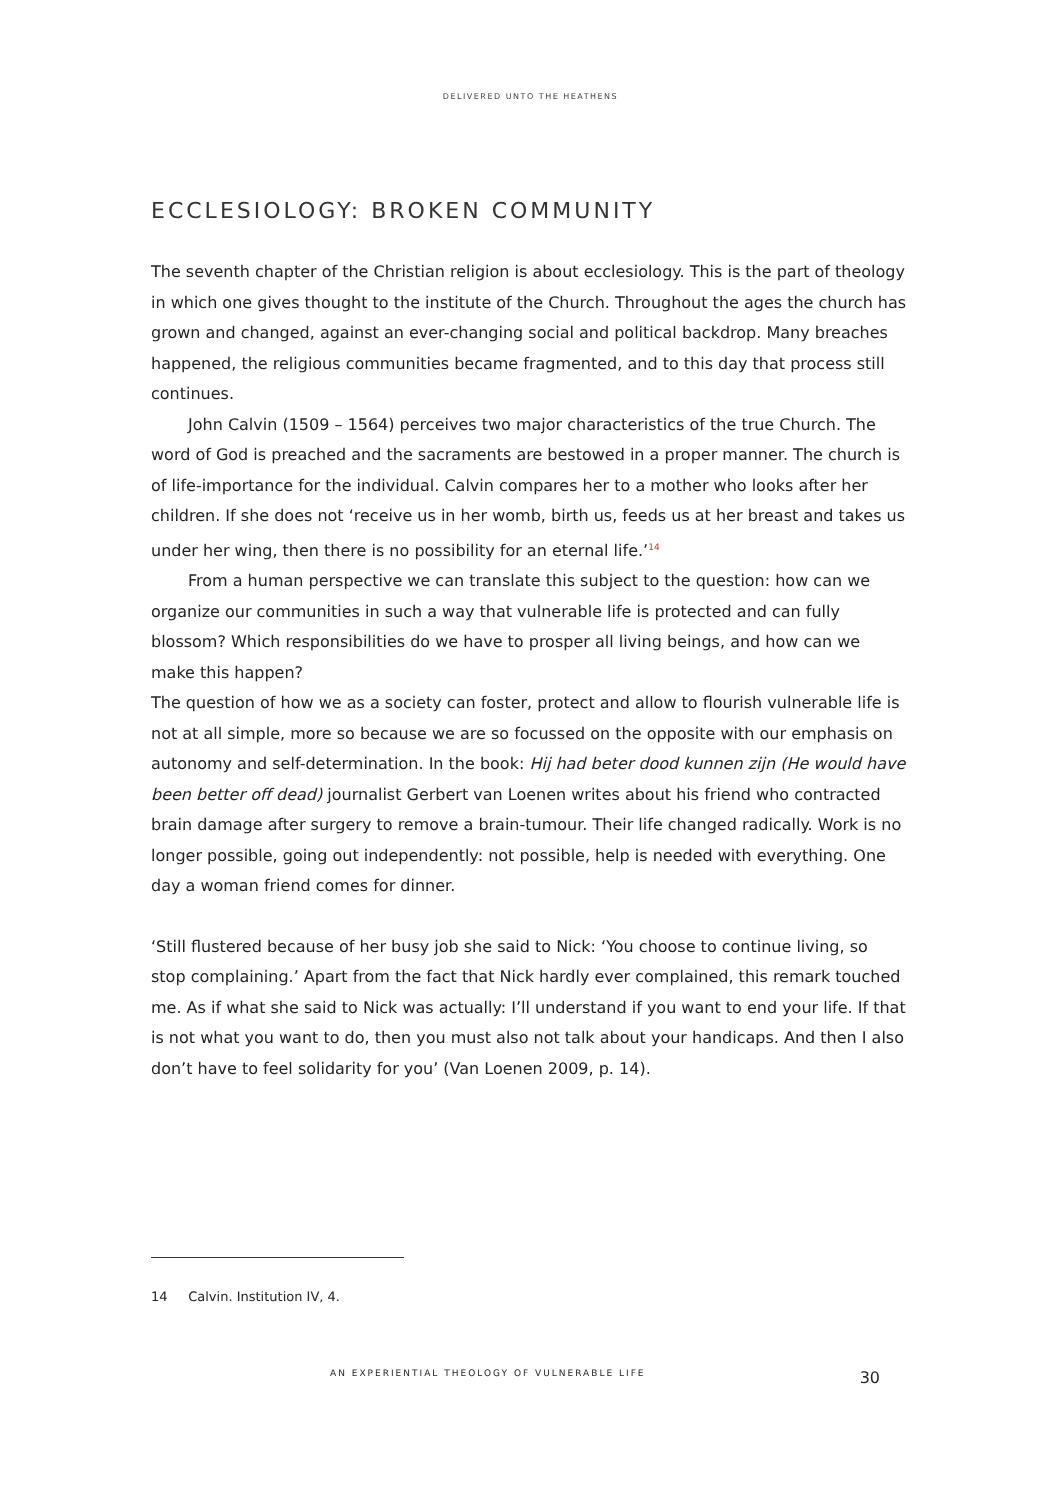DELIVERED UNTO THE HEATHENS
ECCLESIOLOGY: BROKEN COMMUNITY
The seventh chapter of the Christian religion is about ecclesiology. This is the part of theology in which one gives thought to the institute of the Church. Throughout the ages the church has grown and changed, against an ever-changing social and political backdrop. Many breaches happened, the religious communities became fragmented, and to this day that process still continues.
John Calvin (1509 – 1564) perceives two major characteristics of the true Church. The word of God is preached and the sacraments are bestowed in a proper manner. The church is of life-importance for the individual. Calvin compares her to a mother who looks after her children. If she does not ‘receive us in her womb, birth us, feeds us at her breast and takes us under her wing, then there is no possibility for an eternal life.’<sup>14</sup>
From a human perspective we can translate this subject to the question: how can we organize our communities in such a way that vulnerable life is protected and can fully blossom? Which responsibilities do we have to prosper all living beings, and how can we make this happen?
The question of how we as a society can foster, protect and allow to flourish vulnerable life is not at all simple, more so because we are so focussed on the opposite with our emphasis on autonomy and self-determination. In the book: Hij had beter dood kunnen zijn (He would have been better off dead) journalist Gerbert van Loenen writes about his friend who contracted brain damage after surgery to remove a brain-tumour. Their life changed radically. Work is no longer possible, going out independently: not possible, help is needed with everything. One day a woman friend comes for dinner.
‘Still flustered because of her busy job she said to Nick: ‘You choose to continue living, so stop complaining.’ Apart from the fact that Nick hardly ever complained, this remark touched me. As if what she said to Nick was actually: I’ll understand if you want to end your life. If that is not what you want to do, then you must also not talk about your handicaps. And then I also don’t have to feel solidarity for you’ (Van Loenen 2009, p. 14).
14 Calvin. Institution IV, 4.
AN EXPERIENTIAL THEOLOGY OF VULNERABLE LIFE 30